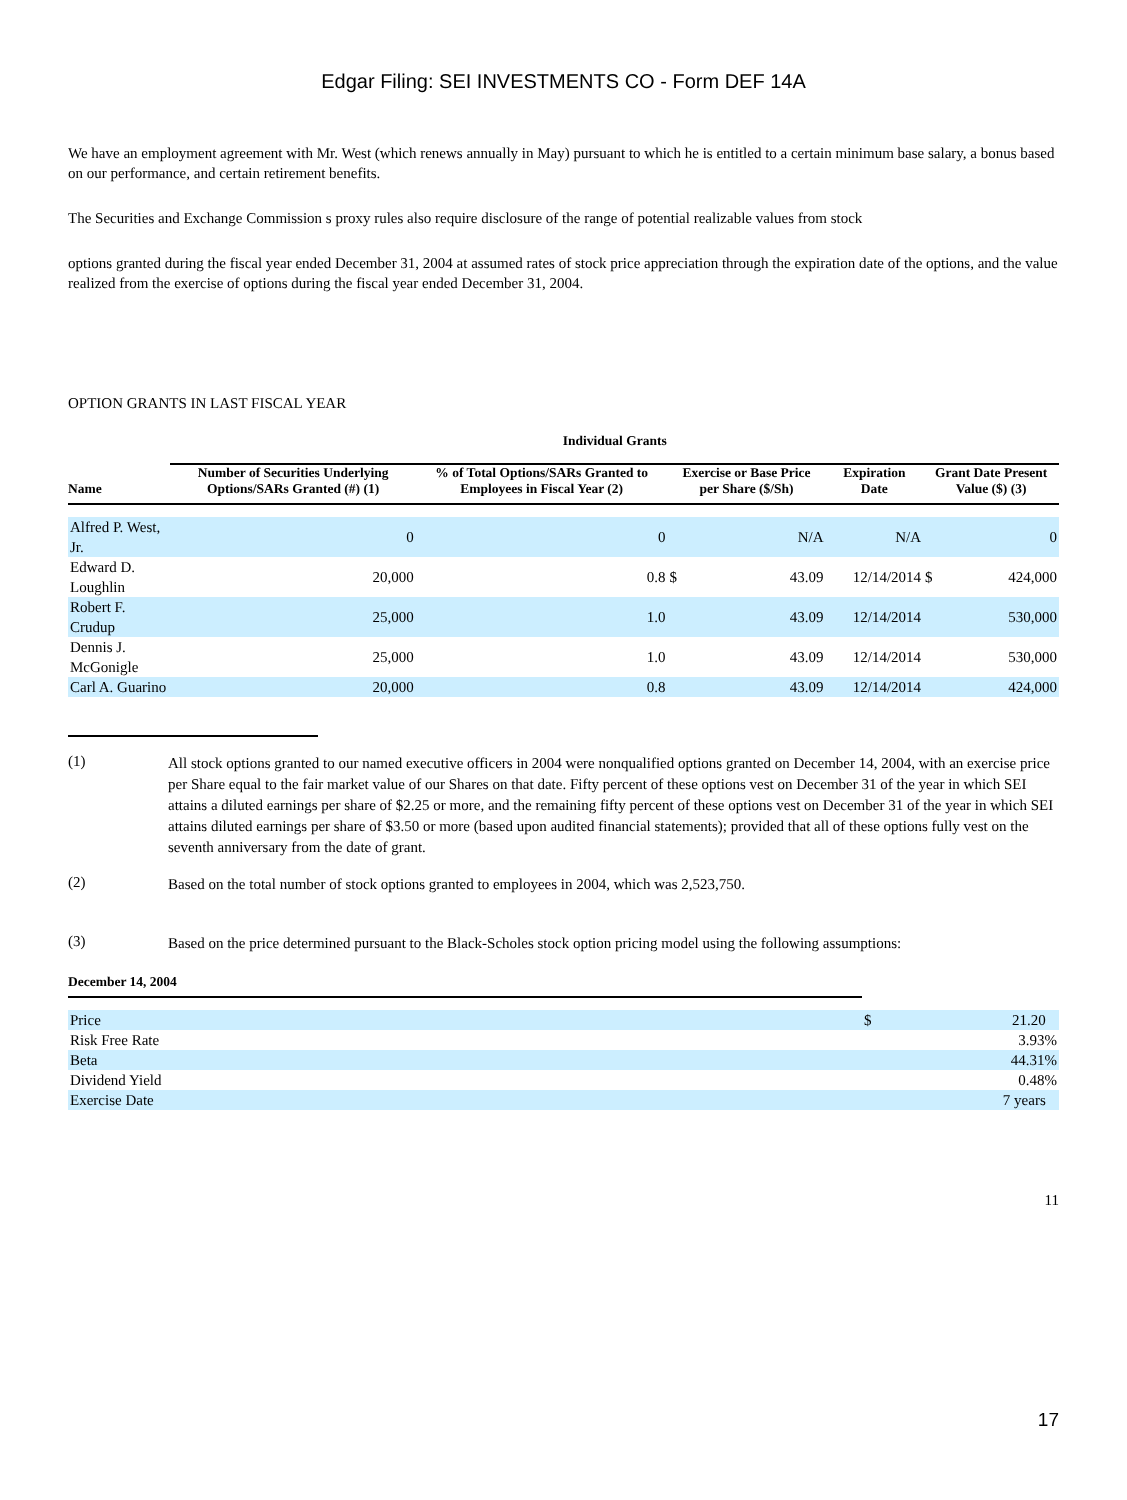Edgar Filing: SEI INVESTMENTS CO - Form DEF 14A
We have an employment agreement with Mr. West (which renews annually in May) pursuant to which he is entitled to a certain minimum base salary, a bonus based on our performance, and certain retirement benefits.
The Securities and Exchange Commission s proxy rules also require disclosure of the range of potential realizable values from stock
options granted during the fiscal year ended December 31, 2004 at assumed rates of stock price appreciation through the expiration date of the options, and the value realized from the exercise of options during the fiscal year ended December 31, 2004.
OPTION GRANTS IN LAST FISCAL YEAR
| | Individual Grants | | | | | | |
| --- | --- | --- | --- | --- | --- | --- | --- |
| Name | Number of Securities Underlying Options/SARs Granted (#) (1) | % of Total Options/SARs Granted to Employees in Fiscal Year (2) | Exercise or Base Price per Share ($/Sh) | | Expiration Date | Grant Date Present Value ($) (3) | |
| Alfred P. West, Jr. | 0 | 0 | | N/A | N/A | | 0 |
| Edward D. Loughlin | 20,000 | 0.8 | $ | 43.09 | 12/14/2014 | $ | 424,000 |
| Robert F. Crudup | 25,000 | 1.0 | | 43.09 | 12/14/2014 | | 530,000 |
| Dennis J. McGonigle | 25,000 | 1.0 | | 43.09 | 12/14/2014 | | 530,000 |
| Carl A. Guarino | 20,000 | 0.8 | | 43.09 | 12/14/2014 | | 424,000 |
(1)
All stock options granted to our named executive officers in 2004 were nonqualified options granted on December 14, 2004, with an exercise price per Share equal to the fair market value of our Shares on that date. Fifty percent of these options vest on December 31 of the year in which SEI attains a diluted earnings per share of $2.25 or more, and the remaining fifty percent of these options vest on December 31 of the year in which SEI attains diluted earnings per share of $3.50 or more (based upon audited financial statements); provided that all of these options fully vest on the seventh anniversary from the date of grant.
(2)
Based on the total number of stock options granted to employees in 2004, which was 2,523,750.
(3)
Based on the price determined pursuant to the Black-Scholes stock option pricing model using the following assumptions:
| December 14, 2004 | | |
| --- | --- | --- |
| Price | $ | 21.20 |
| Risk Free Rate | | 3.93% |
| Beta | | 44.31% |
| Dividend Yield | | 0.48% |
| Exercise Date | | 7 years |
11
17